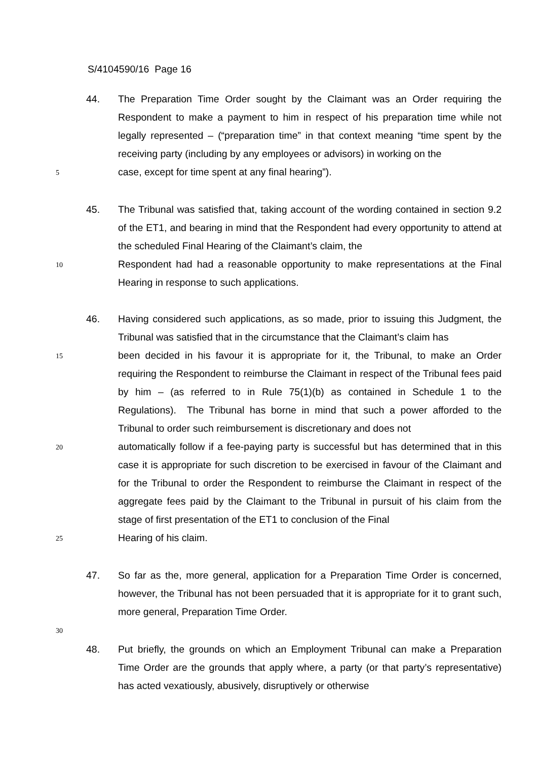S/4104590/16 Page 16
44. The Preparation Time Order sought by the Claimant was an Order requiring the Respondent to make a payment to him in respect of his preparation time while not legally represented – (“preparation time” in that context meaning “time spent by the receiving party (including by any employees or advisors) in working on the
5
case, except for time spent at any final hearing”).
45. The Tribunal was satisfied that, taking account of the wording contained in section 9.2 of the ET1, and bearing in mind that the Respondent had every opportunity to attend at the scheduled Final Hearing of the Claimant’s claim, the
10
Respondent had had a reasonable opportunity to make representations at the Final Hearing in response to such applications.
46. Having considered such applications, as so made, prior to issuing this Judgment, the Tribunal was satisfied that in the circumstance that the Claimant’s claim has
15
been decided in his favour it is appropriate for it, the Tribunal, to make an Order requiring the Respondent to reimburse the Claimant in respect of the Tribunal fees paid by him – (as referred to in Rule 75(1)(b) as contained in Schedule 1 to the Regulations). The Tribunal has borne in mind that such a power afforded to the Tribunal to order such reimbursement is discretionary and does not
20
automatically follow if a fee-paying party is successful but has determined that in this case it is appropriate for such discretion to be exercised in favour of the Claimant and for the Tribunal to order the Respondent to reimburse the Claimant in respect of the aggregate fees paid by the Claimant to the Tribunal in pursuit of his claim from the stage of first presentation of the ET1 to conclusion of the Final
25
Hearing of his claim.
47. So far as the, more general, application for a Preparation Time Order is concerned, however, the Tribunal has not been persuaded that it is appropriate for it to grant such, more general, Preparation Time Order.
30
48. Put briefly, the grounds on which an Employment Tribunal can make a Preparation Time Order are the grounds that apply where, a party (or that party’s representative) has acted vexatiously, abusively, disruptively or otherwise